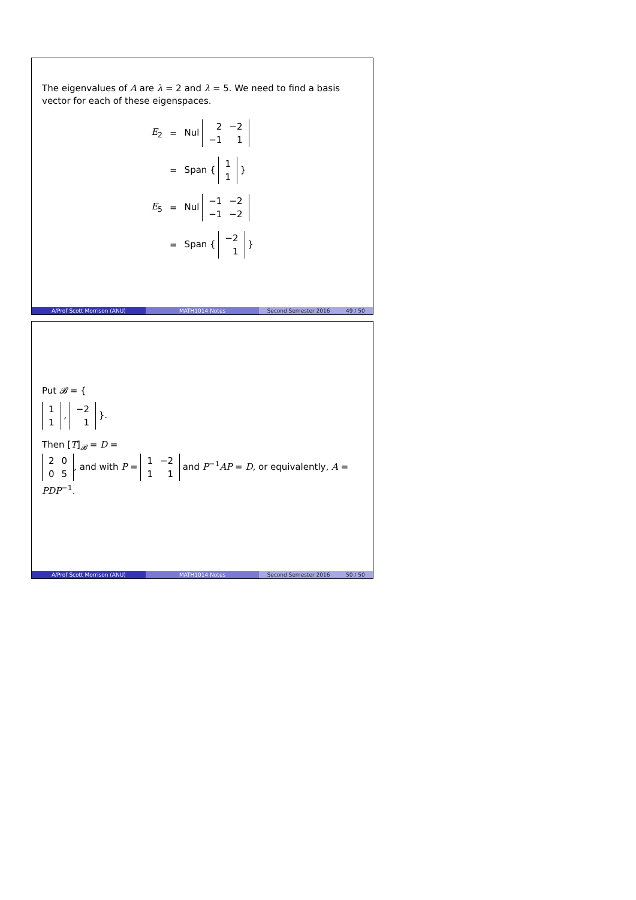The eigenvalues of A are λ = 2 and λ = 5. We need to find a basis vector for each of these eigenspaces.
| E<sub>2</sub> | = | Nul / 2 / −2 / / −1 / 1 / |
| | = | Span { / 1 / / 1 / } |
| E<sub>5</sub> | = | Nul / −1 / −2 / / −1 / −2 / |
| | = | Span { / −2 / / 1 / } |
A/Prof Scott Morrison (ANU) MATH1014 Notes Second Semester 2016 49 / 50
Put 𝓑 = {
| 1 |
| 1 |
,
| −2 |
| 1 |
}.
Then [T]<sub>𝓑</sub> = D =
| 2 | 0 |
| 0 | 5 |
, and with P =
| 1 | −2 |
| 1 | 1 |
and P<sup>−1</sup>AP = D, or equivalently, A = PDP<sup>−1</sup>.
A/Prof Scott Morrison (ANU) MATH1014 Notes Second Semester 2016 50 / 50